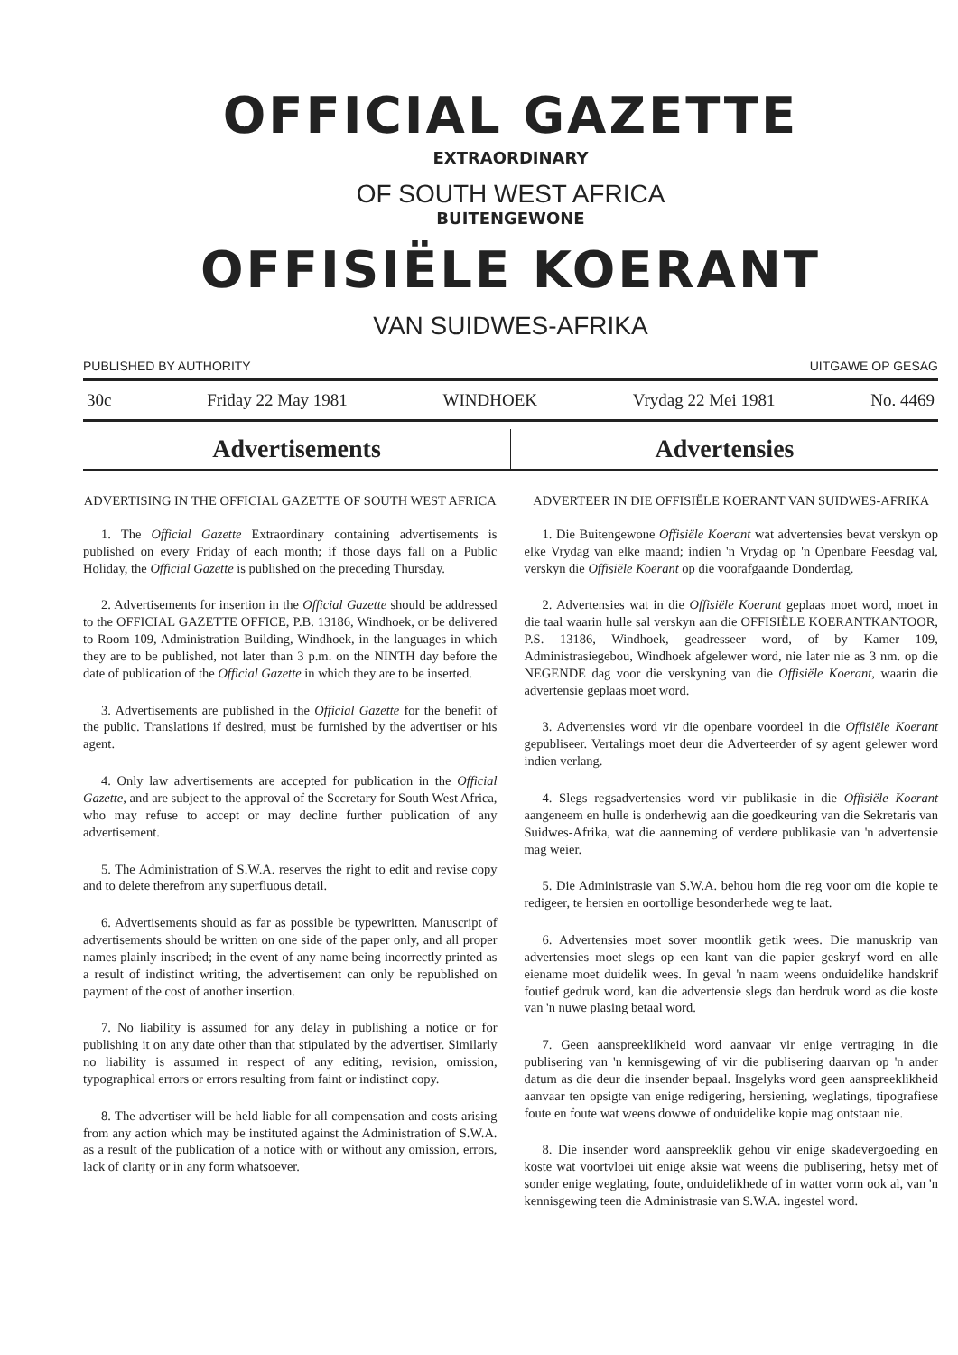OFFICIAL GAZETTE
EXTRAORDINARY
OF SOUTH WEST AFRICA
BUITENGEWONE
OFFISIËLE KOERANT
VAN SUIDWES-AFRIKA
PUBLISHED BY AUTHORITY UITGAWE OP GESAG
30c Friday 22 May 1981 WINDHOEK Vrydag 22 Mei 1981 No. 4469
Advertisements Advertensies
ADVERTISING IN THE OFFICIAL GAZETTE OF SOUTH WEST AFRICA
1. The Official Gazette Extraordinary containing advertisements is published on every Friday of each month; if those days fall on a Public Holiday, the Official Gazette is published on the preceding Thursday.
2. Advertisements for insertion in the Official Gazette should be addressed to the OFFICIAL GAZETTE OFFICE, P.B. 13186, Windhoek, or be delivered to Room 109, Administration Building, Windhoek, in the languages in which they are to be published, not later than 3 p.m. on the NINTH day before the date of publication of the Official Gazette in which they are to be inserted.
3. Advertisements are published in the Official Gazette for the benefit of the public. Translations if desired, must be furnished by the advertiser or his agent.
4. Only law advertisements are accepted for publication in the Official Gazette, and are subject to the approval of the Secretary for South West Africa, who may refuse to accept or may decline further publication of any advertisement.
5. The Administration of S.W.A. reserves the right to edit and revise copy and to delete therefrom any superfluous detail.
6. Advertisements should as far as possible be typewritten. Manuscript of advertisements should be written on one side of the paper only, and all proper names plainly inscribed; in the event of any name being incorrectly printed as a result of indistinct writing, the advertisement can only be republished on payment of the cost of another insertion.
7. No liability is assumed for any delay in publishing a notice or for publishing it on any date other than that stipulated by the advertiser. Similarly no liability is assumed in respect of any editing, revision, omission, typographical errors or errors resulting from faint or indistinct copy.
8. The advertiser will be held liable for all compensation and costs arising from any action which may be instituted against the Administration of S.W.A. as a result of the publication of a notice with or without any omission, errors, lack of clarity or in any form whatsoever.
ADVERTEER IN DIE OFFISIËLE KOERANT VAN SUIDWES-AFRIKA
1. Die Buitengewone Offisiële Koerant wat advertensies bevat verskyn op elke Vrydag van elke maand; indien 'n Vrydag op 'n Openbare Feesdag val, verskyn die Offisiële Koerant op die voorafgaande Donderdag.
2. Advertensies wat in die Offisiële Koerant geplaas moet word, moet in die taal waarin hulle sal verskyn aan die OFFISIËLE KOERANTKANTOOR, P.S. 13186, Windhoek, geadresseer word, of by Kamer 109, Administrasiegebou, Windhoek afgelewer word, nie later nie as 3 nm. op die NEGENDE dag voor die verskyning van die Offisiële Koerant, waarin die advertensie geplaas moet word.
3. Advertensies word vir die openbare voordeel in die Offisiële Koerant gepubliseer. Vertalings moet deur die Adverteerder of sy agent gelewer word indien verlang.
4. Slegs regsadvertensies word vir publikasie in die Offisiële Koerant aangeneem en hulle is onderhewig aan die goedkeuring van die Sekretaris van Suidwes-Afrika, wat die aanneming of verdere publikasie van 'n advertensie mag weier.
5. Die Administrasie van S.W.A. behou hom die reg voor om die kopie te redigeer, te hersien en oortollige besonderhede weg te laat.
6. Advertensies moet sover moontlik getik wees. Die manuskrip van advertensies moet slegs op een kant van die papier geskryf word en alle eiename moet duidelik wees. In geval 'n naam weens onduidelike handskrif foutief gedruk word, kan die advertensie slegs dan herdruk word as die koste van 'n nuwe plasing betaal word.
7. Geen aanspreeklikheid word aanvaar vir enige vertraging in die publisering van 'n kennisgewing of vir die publisering daarvan op 'n ander datum as die deur die insender bepaal. Insgelyks word geen aanspreeklikheid aanvaar ten opsigte van enige redigering, hersiening, weglatings, tipografiese foute en foute wat weens dowwe of onduidelike kopie mag ontstaan nie.
8. Die insender word aanspreeklik gehou vir enige skadevergoeding en koste wat voortvloei uit enige aksie wat weens die publisering, hetsy met of sonder enige weglating, foute, onduidelikhede of in watter vorm ook al, van 'n kennisgewing teen die Administrasie van S.W.A. ingestel word.